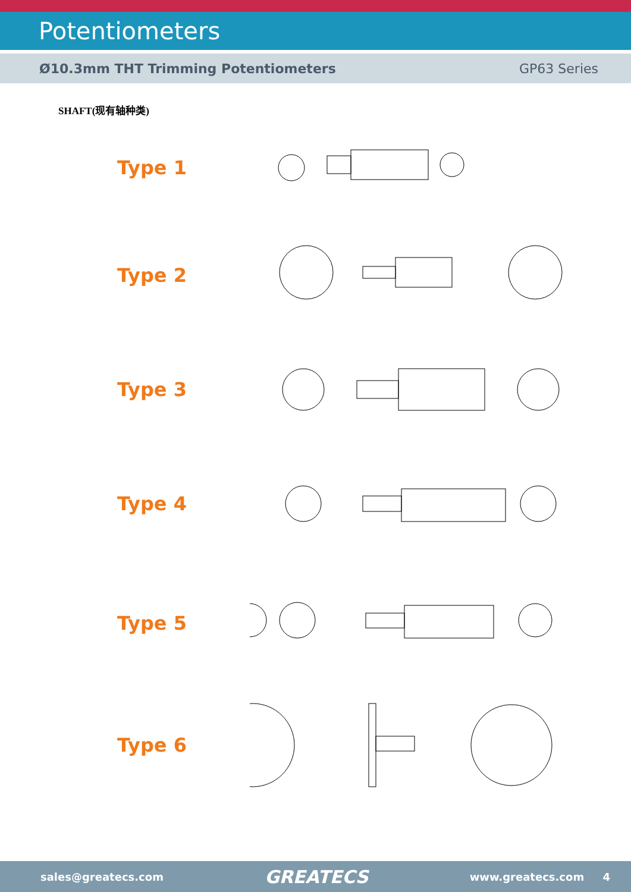Potentiometers
Ø10.3mm THT Trimming Potentiometers GP63 Series
SHAFT(现有轴种类)
Type 1
Type 2
Type 3
Type 4
L=8
Type 5
Type 6
sales@greatecs.com GREATECS www.greatecs.com 4